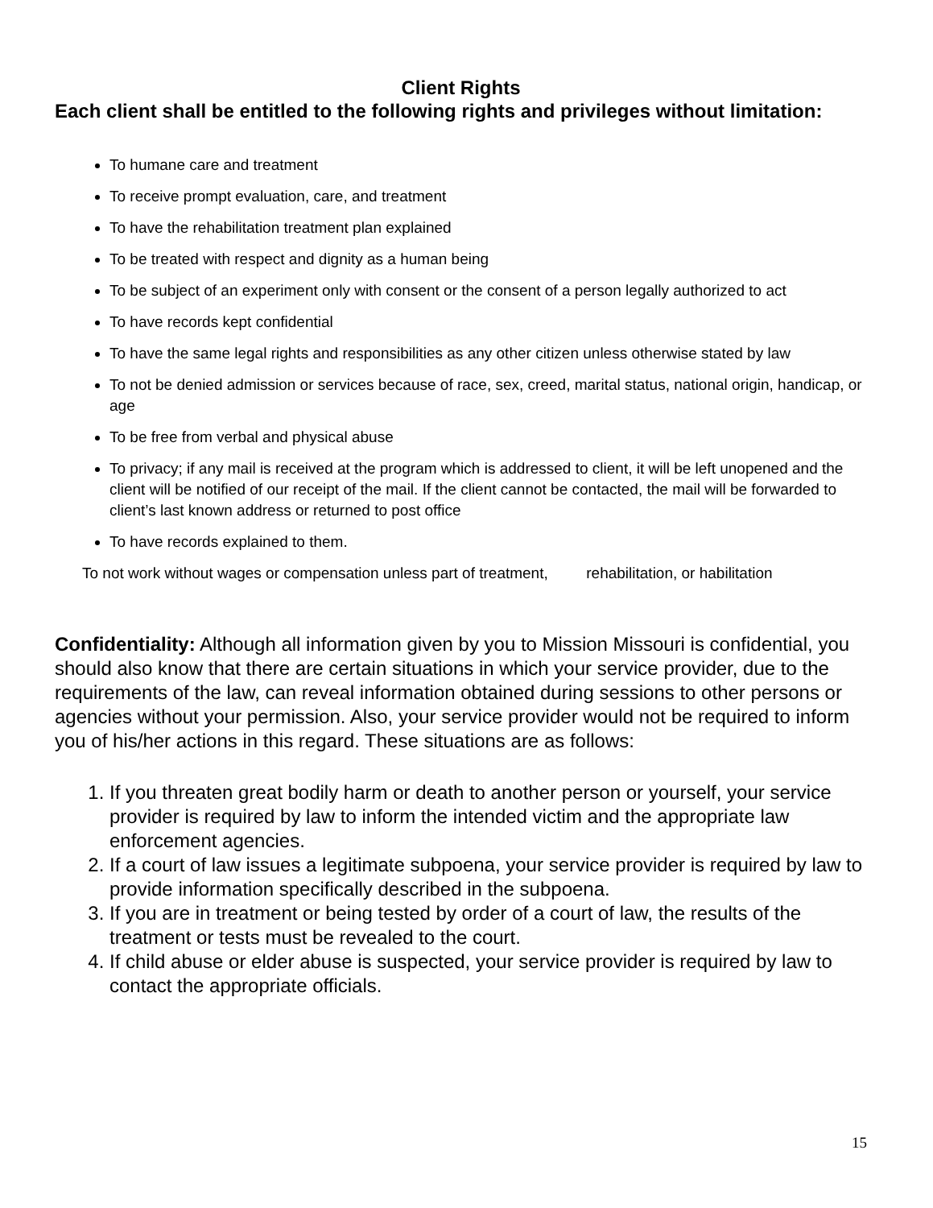Client Rights
Each client shall be entitled to the following rights and privileges without limitation:
To humane care and treatment
To receive prompt evaluation, care, and treatment
To have the rehabilitation treatment plan explained
To be treated with respect and dignity as a human being
To be subject of an experiment only with consent or the consent of a person legally authorized to act
To have records kept confidential
To have the same legal rights and responsibilities as any other citizen unless otherwise stated by law
To not be denied admission or services because of race, sex, creed, marital status, national origin, handicap, or age
To be free from verbal and physical abuse
To privacy; if any mail is received at the program which is addressed to client, it will be left unopened and the client will be notified of our receipt of the mail. If the client cannot be contacted, the mail will be forwarded to client’s last known address or returned to post office
To have records explained to them.
To not work without wages or compensation unless part of treatment, rehabilitation, or habilitation
Confidentiality: Although all information given by you to Mission Missouri is confidential, you should also know that there are certain situations in which your service provider, due to the requirements of the law, can reveal information obtained during sessions to other persons or agencies without your permission. Also, your service provider would not be required to inform you of his/her actions in this regard. These situations are as follows:
1. If you threaten great bodily harm or death to another person or yourself, your service provider is required by law to inform the intended victim and the appropriate law enforcement agencies.
2. If a court of law issues a legitimate subpoena, your service provider is required by law to provide information specifically described in the subpoena.
3. If you are in treatment or being tested by order of a court of law, the results of the treatment or tests must be revealed to the court.
4. If child abuse or elder abuse is suspected, your service provider is required by law to contact the appropriate officials.
15